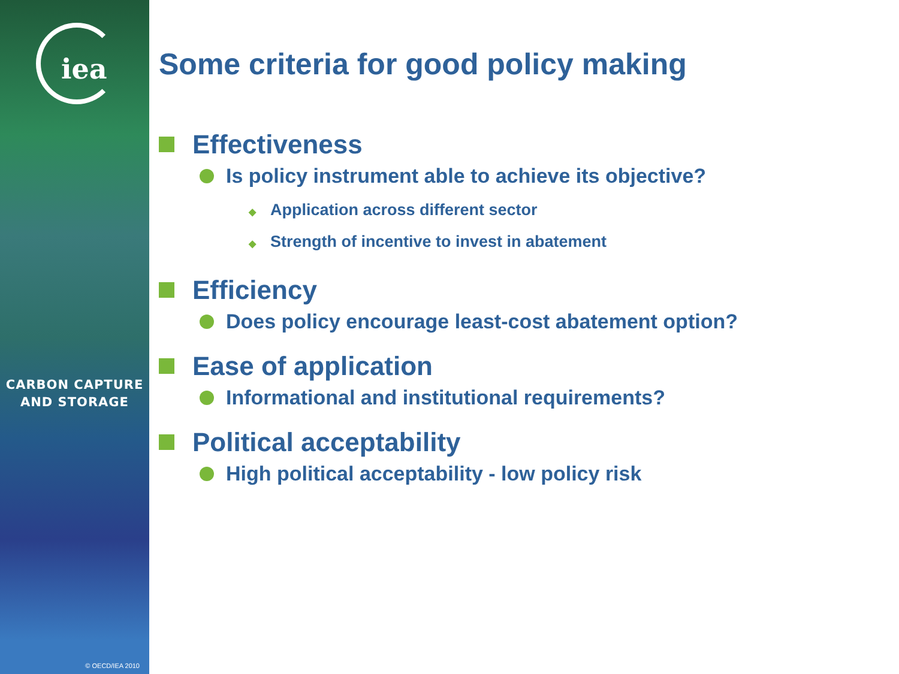iea
CARBON CAPTURE
AND STORAGE
© OECD/IEA 2010
Some criteria for good policy making
Effectiveness
Is policy instrument able to achieve its objective?
◆ Application across different sector
◆ Strength of incentive to invest in abatement
Efficiency
Does policy encourage least-cost abatement option?
Ease of application
Informational and institutional requirements?
Political acceptability
High political acceptability - low policy risk